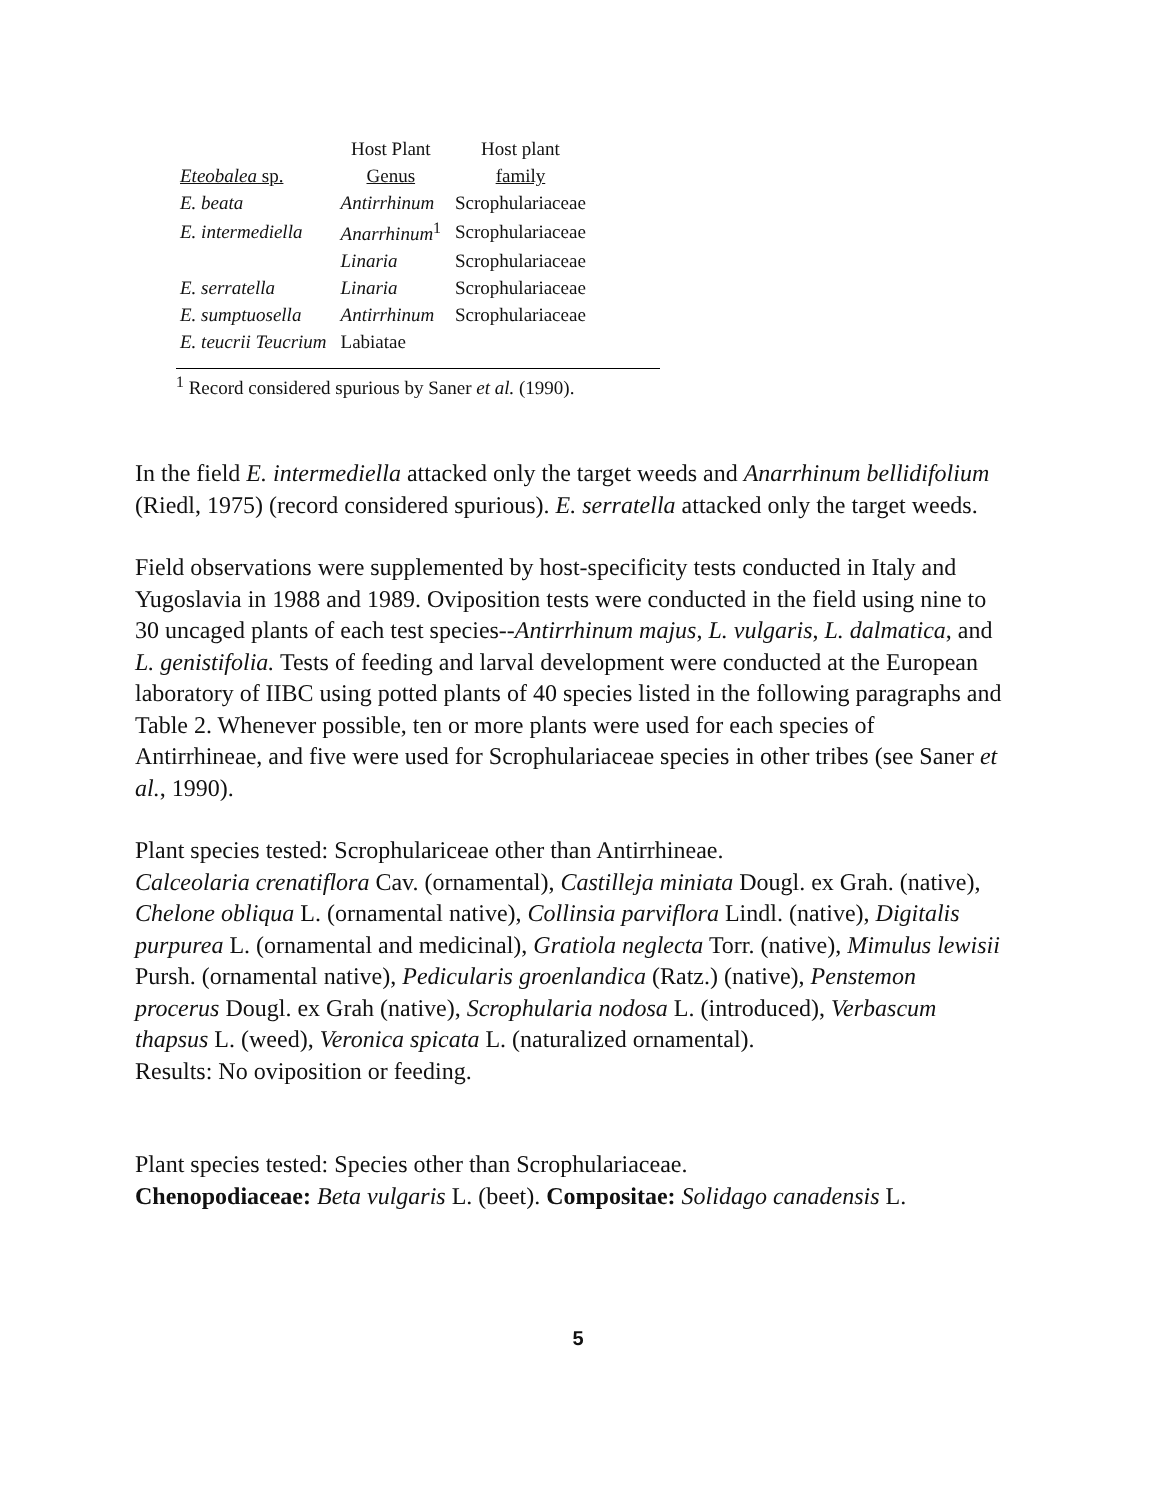| | Host Plant | Host plant |
| --- | --- | --- |
| Eteobalea sp. | Genus | family |
| E. beata | Antirrhinum | Scrophulariaceae |
| E. intermediella | Anarrhinum<sup>1</sup> | Scrophulariaceae |
| | Linaria | Scrophulariaceae |
| E. serratella | Linaria | Scrophulariaceae |
| E. sumptuosella | Antirrhinum | Scrophulariaceae |
| E. teucrii Teucrium | Labiatae | |
<sup>1</sup> Record considered spurious by Saner et al. (1990).
In the field E. intermediella attacked only the target weeds and Anarrhinum bellidifolium (Riedl, 1975) (record considered spurious). E. serratella attacked only the target weeds.
Field observations were supplemented by host-specificity tests conducted in Italy and Yugoslavia in 1988 and 1989. Oviposition tests were conducted in the field using nine to 30 uncaged plants of each test species--Antirrhinum majus, L. vulgaris, L. dalmatica, and L. genistifolia. Tests of feeding and larval development were conducted at the European laboratory of IIBC using potted plants of 40 species listed in the following paragraphs and Table 2. Whenever possible, ten or more plants were used for each species of Antirrhineae, and five were used for Scrophulariaceae species in other tribes (see Saner et al., 1990).
Plant species tested: Scrophulariceae other than Antirrhineae.
Calceolaria crenatiflora Cav. (ornamental), Castilleja miniata Dougl. ex Grah. (native), Chelone obliqua L. (ornamental native), Collinsia parviflora Lindl. (native), Digitalis purpurea L. (ornamental and medicinal), Gratiola neglecta Torr. (native), Mimulus lewisii Pursh. (ornamental native), Pedicularis groenlandica (Ratz.) (native), Penstemon procerus Dougl. ex Grah (native), Scrophularia nodosa L. (introduced), Verbascum thapsus L. (weed), Veronica spicata L. (naturalized ornamental).
Results: No oviposition or feeding.
Plant species tested: Species other than Scrophulariaceae.
Chenopodiaceae: Beta vulgaris L. (beet). Compositae: Solidago canadensis L.
5